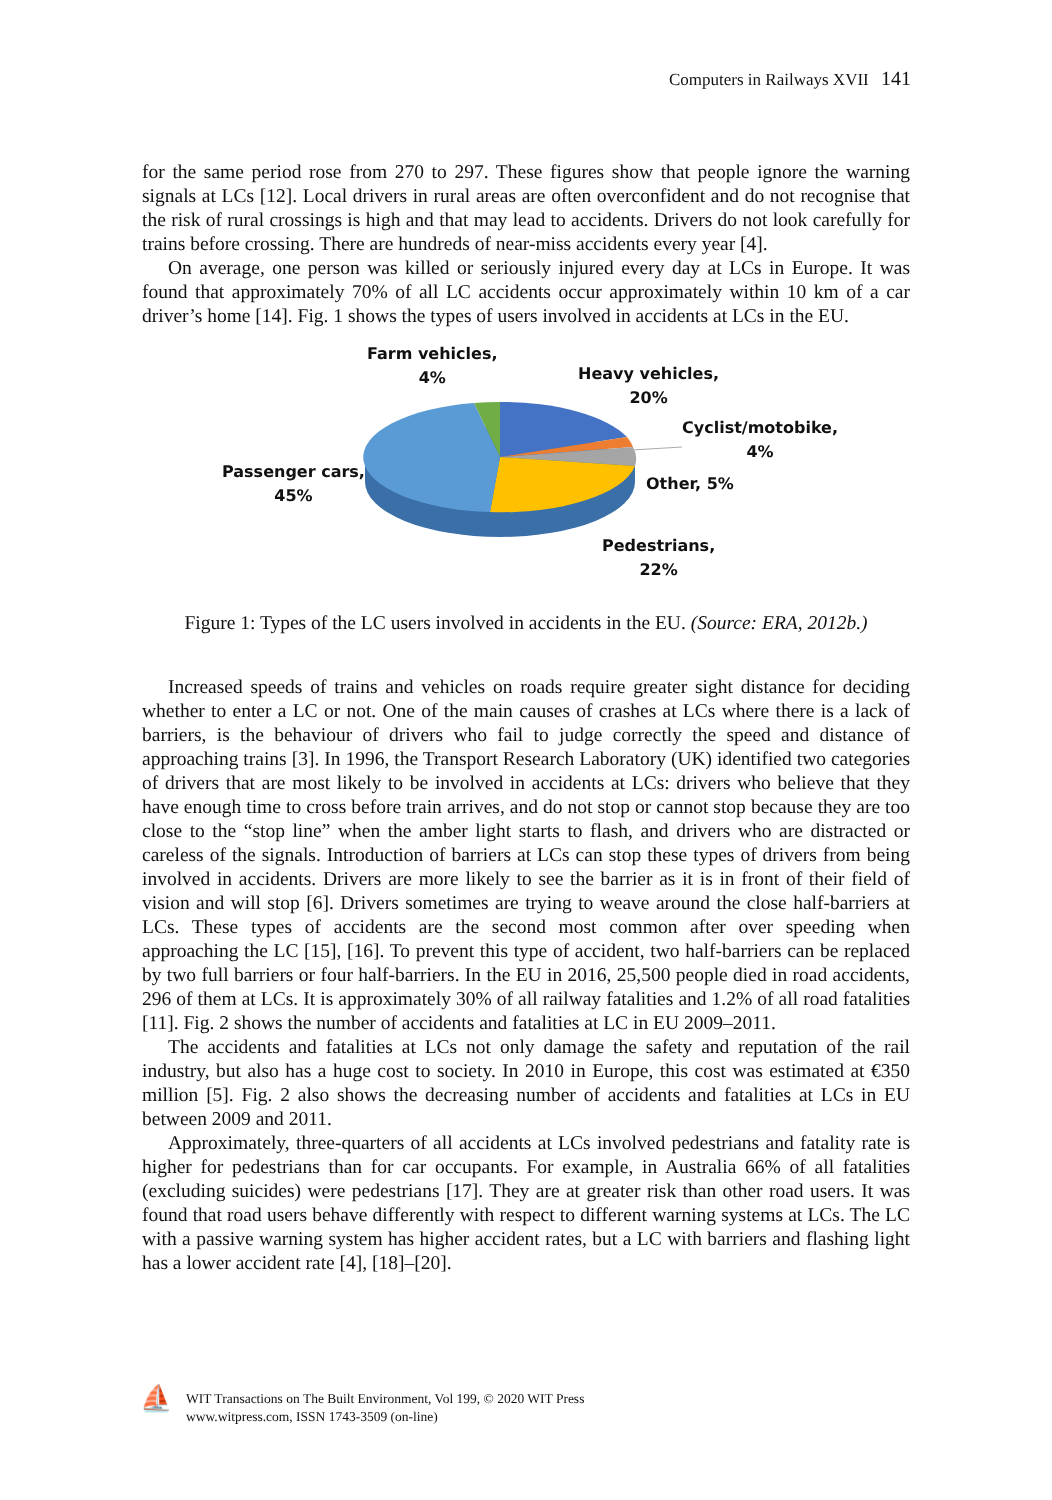Computers in Railways XVII 141
for the same period rose from 270 to 297. These figures show that people ignore the warning signals at LCs [12]. Local drivers in rural areas are often overconfident and do not recognise that the risk of rural crossings is high and that may lead to accidents. Drivers do not look carefully for trains before crossing. There are hundreds of near-miss accidents every year [4].
On average, one person was killed or seriously injured every day at LCs in Europe. It was found that approximately 70% of all LC accidents occur approximately within 10 km of a car driver’s home [14]. Fig. 1 shows the types of users involved in accidents at LCs in the EU.
Farm vehicles,
4%
Heavy vehicles,
20%
Cyclist/motobike,
4%
Other, 5%
Passenger cars,
45%
Pedestrians,
22%
Figure 1: Types of the LC users involved in accidents in the EU. (Source: ERA, 2012b.)
Increased speeds of trains and vehicles on roads require greater sight distance for deciding whether to enter a LC or not. One of the main causes of crashes at LCs where there is a lack of barriers, is the behaviour of drivers who fail to judge correctly the speed and distance of approaching trains [3]. In 1996, the Transport Research Laboratory (UK) identified two categories of drivers that are most likely to be involved in accidents at LCs: drivers who believe that they have enough time to cross before train arrives, and do not stop or cannot stop because they are too close to the “stop line” when the amber light starts to flash, and drivers who are distracted or careless of the signals. Introduction of barriers at LCs can stop these types of drivers from being involved in accidents. Drivers are more likely to see the barrier as it is in front of their field of vision and will stop [6]. Drivers sometimes are trying to weave around the close half-barriers at LCs. These types of accidents are the second most common after over speeding when approaching the LC [15], [16]. To prevent this type of accident, two half-barriers can be replaced by two full barriers or four half-barriers. In the EU in 2016, 25,500 people died in road accidents, 296 of them at LCs. It is approximately 30% of all railway fatalities and 1.2% of all road fatalities [11]. Fig. 2 shows the number of accidents and fatalities at LC in EU 2009–2011.
The accidents and fatalities at LCs not only damage the safety and reputation of the rail industry, but also has a huge cost to society. In 2010 in Europe, this cost was estimated at €350 million [5]. Fig. 2 also shows the decreasing number of accidents and fatalities at LCs in EU between 2009 and 2011.
Approximately, three-quarters of all accidents at LCs involved pedestrians and fatality rate is higher for pedestrians than for car occupants. For example, in Australia 66% of all fatalities (excluding suicides) were pedestrians [17]. They are at greater risk than other road users. It was found that road users behave differently with respect to different warning systems at LCs. The LC with a passive warning system has higher accident rates, but a LC with barriers and flashing light has a lower accident rate [4], [18]–[20].
⛵
WIT Transactions on The Built Environment, Vol 199, © 2020 WIT Press
www.witpress.com, ISSN 1743-3509 (on-line)